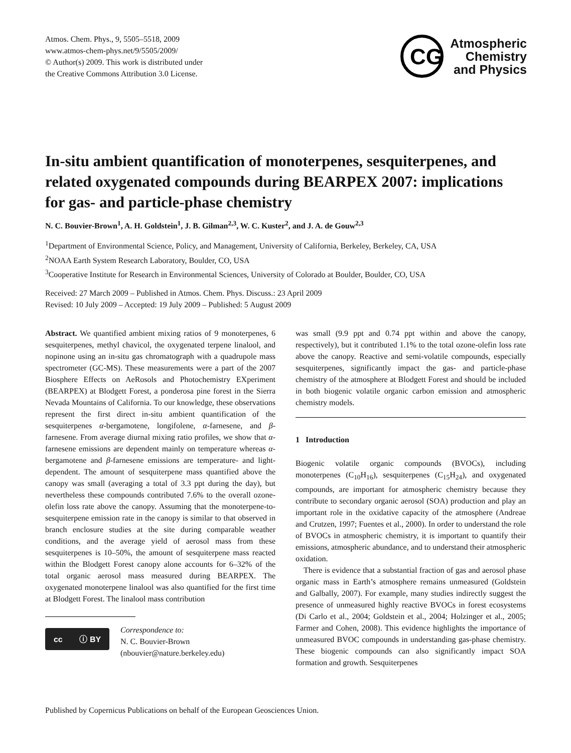Atmos. Chem. Phys., 9, 5505–5518, 2009
www.atmos-chem-phys.net/9/5505/2009/
© Author(s) 2009. This work is distributed under
the Creative Commons Attribution 3.0 License.
CG
Atmospheric
Chemistry
and Physics
In-situ ambient quantification of monoterpenes, sesquiterpenes, and related oxygenated compounds during BEARPEX 2007: implications for gas- and particle-phase chemistry
N. C. Bouvier-Brown<sup>1</sup>, A. H. Goldstein<sup>1</sup>, J. B. Gilman<sup>2,3</sup>, W. C. Kuster<sup>2</sup>, and J. A. de Gouw<sup>2,3</sup>
<sup>1</sup> Department of Environmental Science, Policy, and Management, University of California, Berkeley, Berkeley, CA, USA
<sup>2</sup> NOAA Earth System Research Laboratory, Boulder, CO, USA
<sup>3</sup> Cooperative Institute for Research in Environmental Sciences, University of Colorado at Boulder, Boulder, CO, USA
Received: 27 March 2009 – Published in Atmos. Chem. Phys. Discuss.: 23 April 2009
Revised: 10 July 2009 – Accepted: 19 July 2009 – Published: 5 August 2009
Abstract. We quantified ambient mixing ratios of 9 monoterpenes, 6 sesquiterpenes, methyl chavicol, the oxygenated terpene linalool, and nopinone using an in-situ gas chromatograph with a quadrupole mass spectrometer (GC-MS). These measurements were a part of the 2007 Biosphere Effects on AeRosols and Photochemistry EXperiment (BEARPEX) at Blodgett Forest, a ponderosa pine forest in the Sierra Nevada Mountains of California. To our knowledge, these observations represent the first direct in-situ ambient quantification of the sesquiterpenes α-bergamotene, longifolene, α-farnesene, and β-farnesene. From average diurnal mixing ratio profiles, we show that α-farnesene emissions are dependent mainly on temperature whereas α-bergamotene and β-farnesene emissions are temperature- and light-dependent. The amount of sesquiterpene mass quantified above the canopy was small (averaging a total of 3.3 ppt during the day), but nevertheless these compounds contributed 7.6% to the overall ozone-olefin loss rate above the canopy. Assuming that the monoterpene-to-sesquiterpene emission rate in the canopy is similar to that observed in branch enclosure studies at the site during comparable weather conditions, and the average yield of aerosol mass from these sesquiterpenes is 10–50%, the amount of sesquiterpene mass reacted within the Blodgett Forest canopy alone accounts for 6–32% of the total organic aerosol mass measured during BEARPEX. The oxygenated monoterpene linalool was also quantified for the first time at Blodgett Forest. The linalool mass contribution
cc ⓘ BY
Correspondence to:
N. C. Bouvier-Brown
(nbouvier@nature.berkeley.edu)
was small (9.9 ppt and 0.74 ppt within and above the canopy, respectively), but it contributed 1.1% to the total ozone-olefin loss rate above the canopy. Reactive and semi-volatile compounds, especially sesquiterpenes, significantly impact the gas- and particle-phase chemistry of the atmosphere at Blodgett Forest and should be included in both biogenic volatile organic carbon emission and atmospheric chemistry models.
1 Introduction
Biogenic volatile organic compounds (BVOCs), including monoterpenes (C<sub>10</sub>H<sub>16</sub>), sesquiterpenes (C<sub>15</sub>H<sub>24</sub>), and oxygenated compounds, are important for atmospheric chemistry because they contribute to secondary organic aerosol (SOA) production and play an important role in the oxidative capacity of the atmosphere (Andreae and Crutzen, 1997; Fuentes et al., 2000). In order to understand the role of BVOCs in atmospheric chemistry, it is important to quantify their emissions, atmospheric abundance, and to understand their atmospheric oxidation.
There is evidence that a substantial fraction of gas and aerosol phase organic mass in Earth’s atmosphere remains unmeasured (Goldstein and Galbally, 2007). For example, many studies indirectly suggest the presence of unmeasured highly reactive BVOCs in forest ecosystems (Di Carlo et al., 2004; Goldstein et al., 2004; Holzinger et al., 2005; Farmer and Cohen, 2008). This evidence highlights the importance of unmeasured BVOC compounds in understanding gas-phase chemistry. These biogenic compounds can also significantly impact SOA formation and growth. Sesquiterpenes
Published by Copernicus Publications on behalf of the European Geosciences Union.